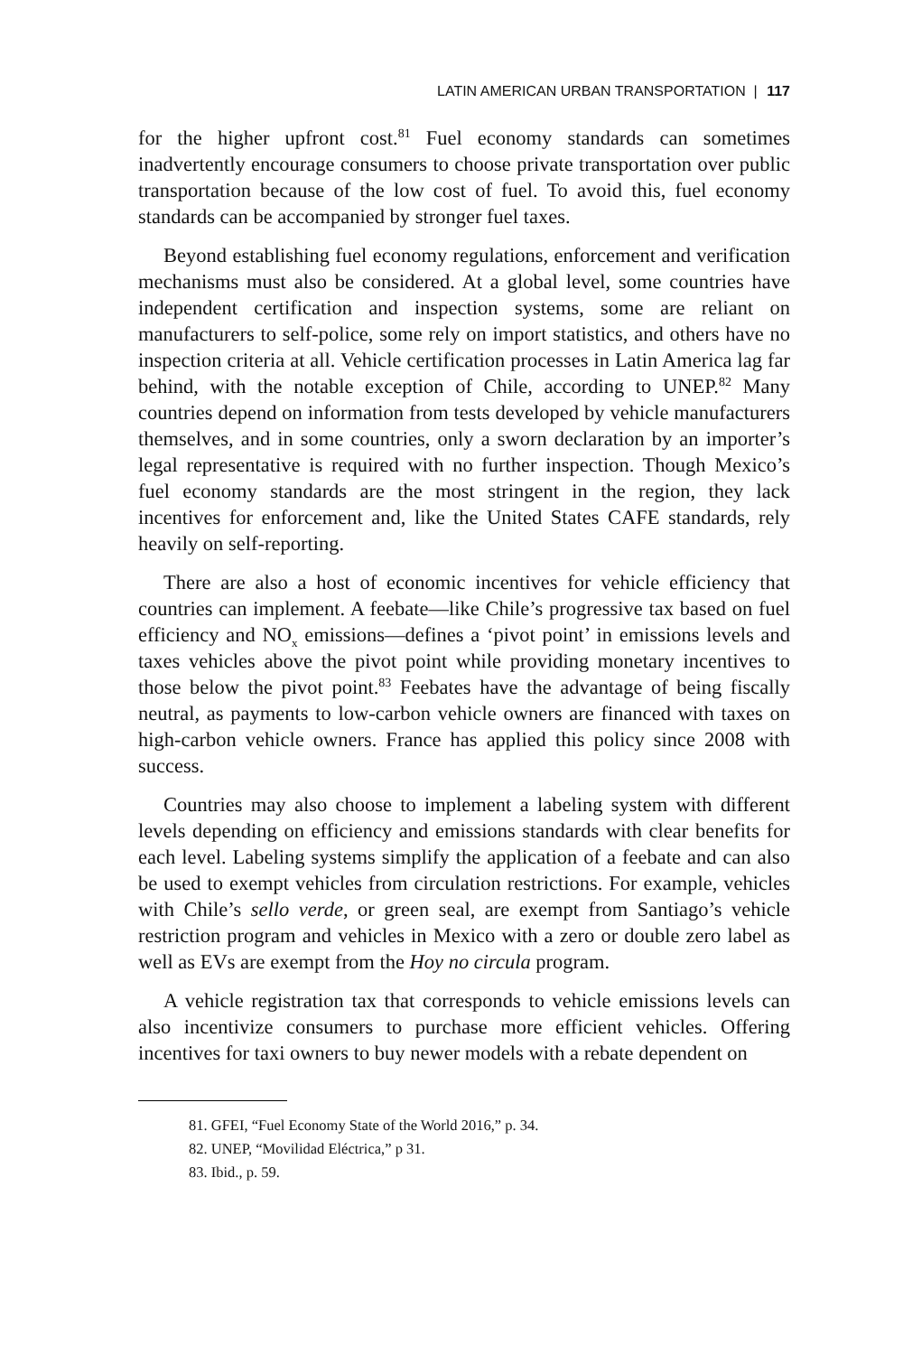LATIN AMERICAN URBAN TRANSPORTATION | 117
for the higher upfront cost.<sup>81</sup> Fuel economy standards can sometimes inadvertently encourage consumers to choose private transportation over public transportation because of the low cost of fuel. To avoid this, fuel economy standards can be accompanied by stronger fuel taxes.
Beyond establishing fuel economy regulations, enforcement and verification mechanisms must also be considered. At a global level, some countries have independent certification and inspection systems, some are reliant on manufacturers to self-police, some rely on import statistics, and others have no inspection criteria at all. Vehicle certification processes in Latin America lag far behind, with the notable exception of Chile, according to UNEP.<sup>82</sup> Many countries depend on information from tests developed by vehicle manufacturers themselves, and in some countries, only a sworn declaration by an importer’s legal representative is required with no further inspection. Though Mexico’s fuel economy standards are the most stringent in the region, they lack incentives for enforcement and, like the United States CAFE standards, rely heavily on self-reporting.
There are also a host of economic incentives for vehicle efficiency that countries can implement. A feebate—like Chile’s progressive tax based on fuel efficiency and NO<sub>x</sub> emissions—defines a ‘pivot point’ in emissions levels and taxes vehicles above the pivot point while providing monetary incentives to those below the pivot point.<sup>83</sup> Feebates have the advantage of being fiscally neutral, as payments to low-carbon vehicle owners are financed with taxes on high-carbon vehicle owners. France has applied this policy since 2008 with success.
Countries may also choose to implement a labeling system with different levels depending on efficiency and emissions standards with clear benefits for each level. Labeling systems simplify the application of a feebate and can also be used to exempt vehicles from circulation restrictions. For example, vehicles with Chile’s sello verde, or green seal, are exempt from Santiago’s vehicle restriction program and vehicles in Mexico with a zero or double zero label as well as EVs are exempt from the Hoy no circula program.
A vehicle registration tax that corresponds to vehicle emissions levels can also incentivize consumers to purchase more efficient vehicles. Offering incentives for taxi owners to buy newer models with a rebate dependent on
81. GFEI, “Fuel Economy State of the World 2016,” p. 34.
82. UNEP, “Movilidad Eléctrica,” p 31.
83. Ibid., p. 59.